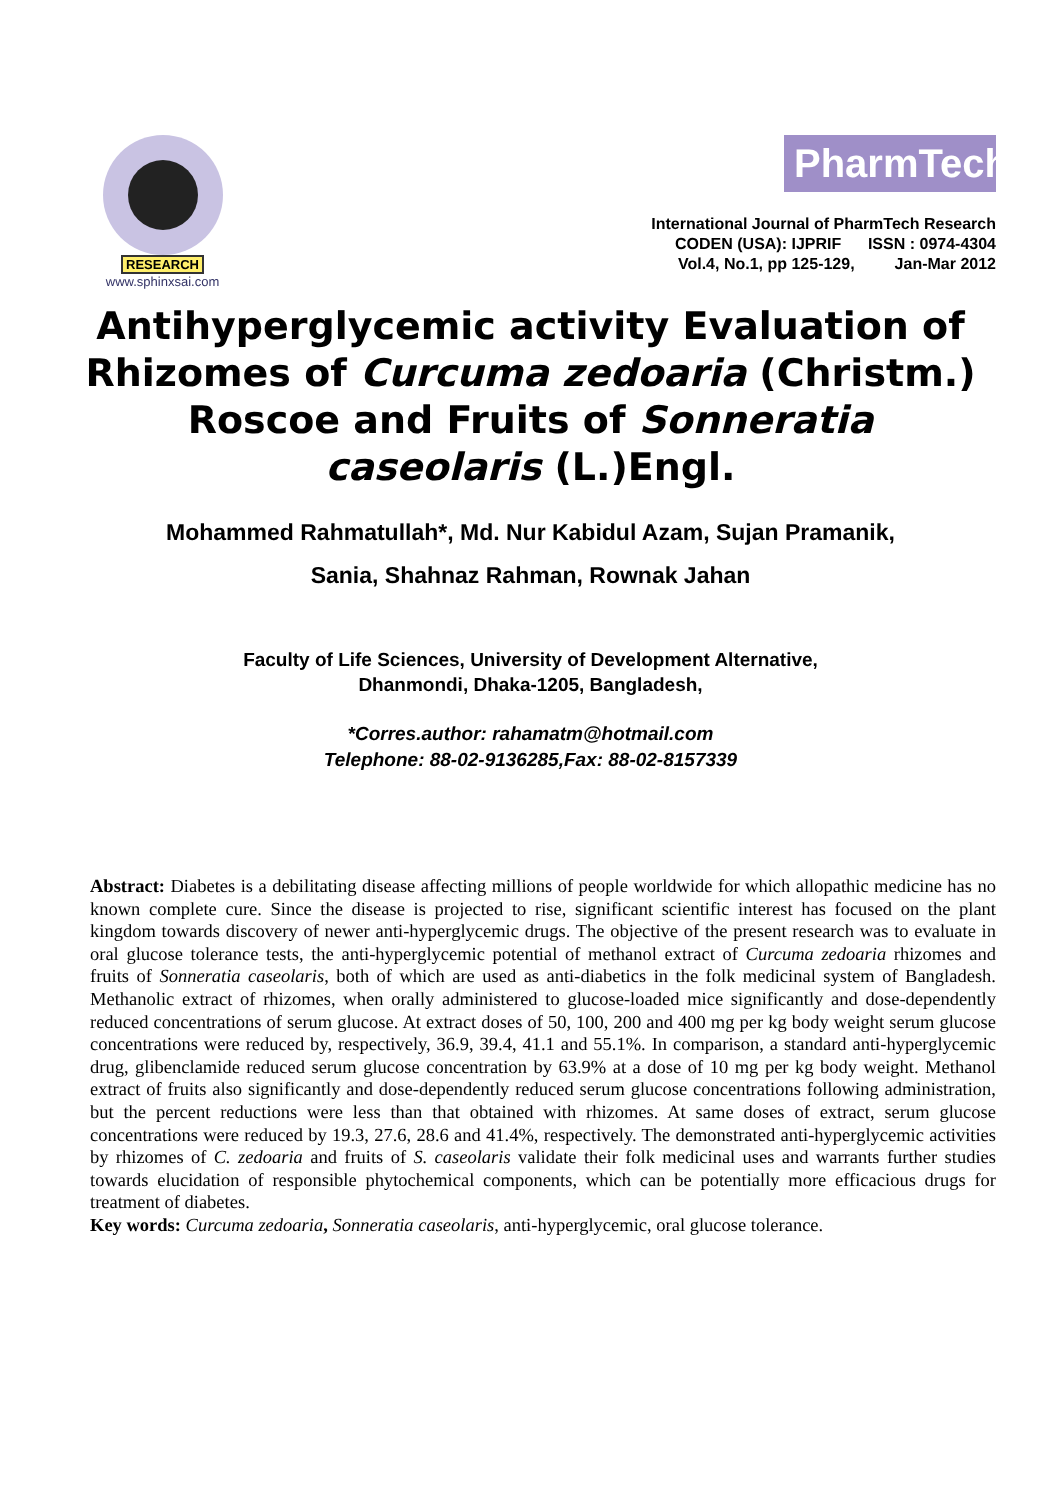RESEARCH
www.sphinxsai.com
PharmTech
International Journal of PharmTech Research
CODEN (USA): IJPRIF ISSN : 0974-4304
Vol.4, No.1, pp 125-129, Jan-Mar 2012
Antihyperglycemic activity Evaluation of Rhizomes of Curcuma zedoaria (Christm.) Roscoe and Fruits of Sonneratia caseolaris (L.)Engl.
Mohammed Rahmatullah*, Md. Nur Kabidul Azam, Sujan Pramanik,
Sania, Shahnaz Rahman, Rownak Jahan
Faculty of Life Sciences, University of Development Alternative,
Dhanmondi, Dhaka-1205, Bangladesh,
*Corres.author: rahamatm@hotmail.com
Telephone: 88-02-9136285,Fax: 88-02-8157339
Abstract: Diabetes is a debilitating disease affecting millions of people worldwide for which allopathic medicine has no known complete cure. Since the disease is projected to rise, significant scientific interest has focused on the plant kingdom towards discovery of newer anti-hyperglycemic drugs. The objective of the present research was to evaluate in oral glucose tolerance tests, the anti-hyperglycemic potential of methanol extract of Curcuma zedoaria rhizomes and fruits of Sonneratia caseolaris, both of which are used as anti-diabetics in the folk medicinal system of Bangladesh. Methanolic extract of rhizomes, when orally administered to glucose-loaded mice significantly and dose-dependently reduced concentrations of serum glucose. At extract doses of 50, 100, 200 and 400 mg per kg body weight serum glucose concentrations were reduced by, respectively, 36.9, 39.4, 41.1 and 55.1%. In comparison, a standard anti-hyperglycemic drug, glibenclamide reduced serum glucose concentration by 63.9% at a dose of 10 mg per kg body weight. Methanol extract of fruits also significantly and dose-dependently reduced serum glucose concentrations following administration, but the percent reductions were less than that obtained with rhizomes. At same doses of extract, serum glucose concentrations were reduced by 19.3, 27.6, 28.6 and 41.4%, respectively. The demonstrated anti-hyperglycemic activities by rhizomes of C. zedoaria and fruits of S. caseolaris validate their folk medicinal uses and warrants further studies towards elucidation of responsible phytochemical components, which can be potentially more efficacious drugs for treatment of diabetes.
Key words: Curcuma zedoaria, Sonneratia caseolaris, anti-hyperglycemic, oral glucose tolerance.